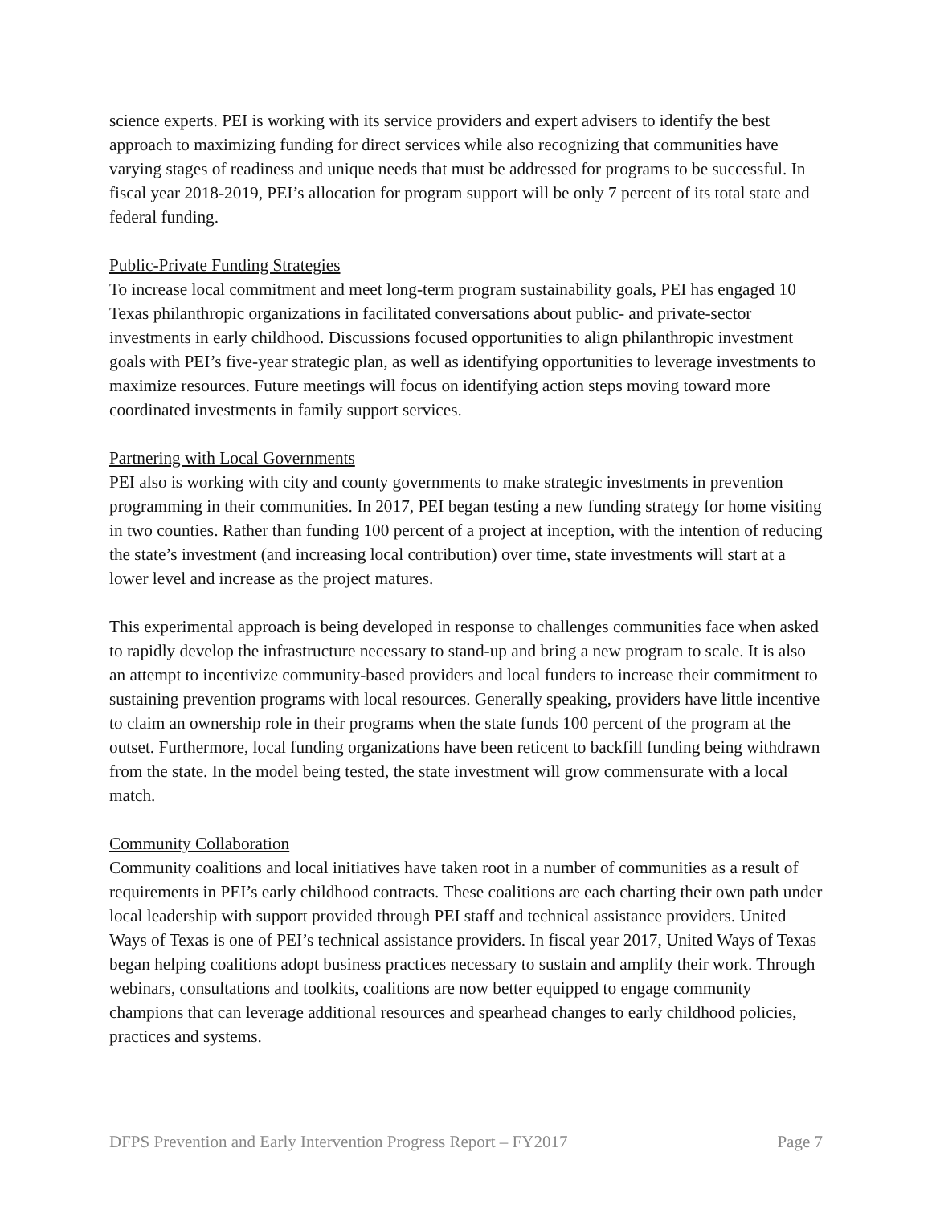science experts. PEI is working with its service providers and expert advisers to identify the best approach to maximizing funding for direct services while also recognizing that communities have varying stages of readiness and unique needs that must be addressed for programs to be successful. In fiscal year 2018-2019, PEI’s allocation for program support will be only 7 percent of its total state and federal funding.
Public-Private Funding Strategies
To increase local commitment and meet long-term program sustainability goals, PEI has engaged 10 Texas philanthropic organizations in facilitated conversations about public- and private-sector investments in early childhood. Discussions focused opportunities to align philanthropic investment goals with PEI’s five-year strategic plan, as well as identifying opportunities to leverage investments to maximize resources. Future meetings will focus on identifying action steps moving toward more coordinated investments in family support services.
Partnering with Local Governments
PEI also is working with city and county governments to make strategic investments in prevention programming in their communities. In 2017, PEI began testing a new funding strategy for home visiting in two counties. Rather than funding 100 percent of a project at inception, with the intention of reducing the state’s investment (and increasing local contribution) over time, state investments will start at a lower level and increase as the project matures.
This experimental approach is being developed in response to challenges communities face when asked to rapidly develop the infrastructure necessary to stand-up and bring a new program to scale. It is also an attempt to incentivize community-based providers and local funders to increase their commitment to sustaining prevention programs with local resources. Generally speaking, providers have little incentive to claim an ownership role in their programs when the state funds 100 percent of the program at the outset. Furthermore, local funding organizations have been reticent to backfill funding being withdrawn from the state. In the model being tested, the state investment will grow commensurate with a local match.
Community Collaboration
Community coalitions and local initiatives have taken root in a number of communities as a result of requirements in PEI’s early childhood contracts. These coalitions are each charting their own path under local leadership with support provided through PEI staff and technical assistance providers. United Ways of Texas is one of PEI’s technical assistance providers. In fiscal year 2017, United Ways of Texas began helping coalitions adopt business practices necessary to sustain and amplify their work. Through webinars, consultations and toolkits, coalitions are now better equipped to engage community champions that can leverage additional resources and spearhead changes to early childhood policies, practices and systems.
DFPS Prevention and Early Intervention Progress Report – FY2017 Page 7